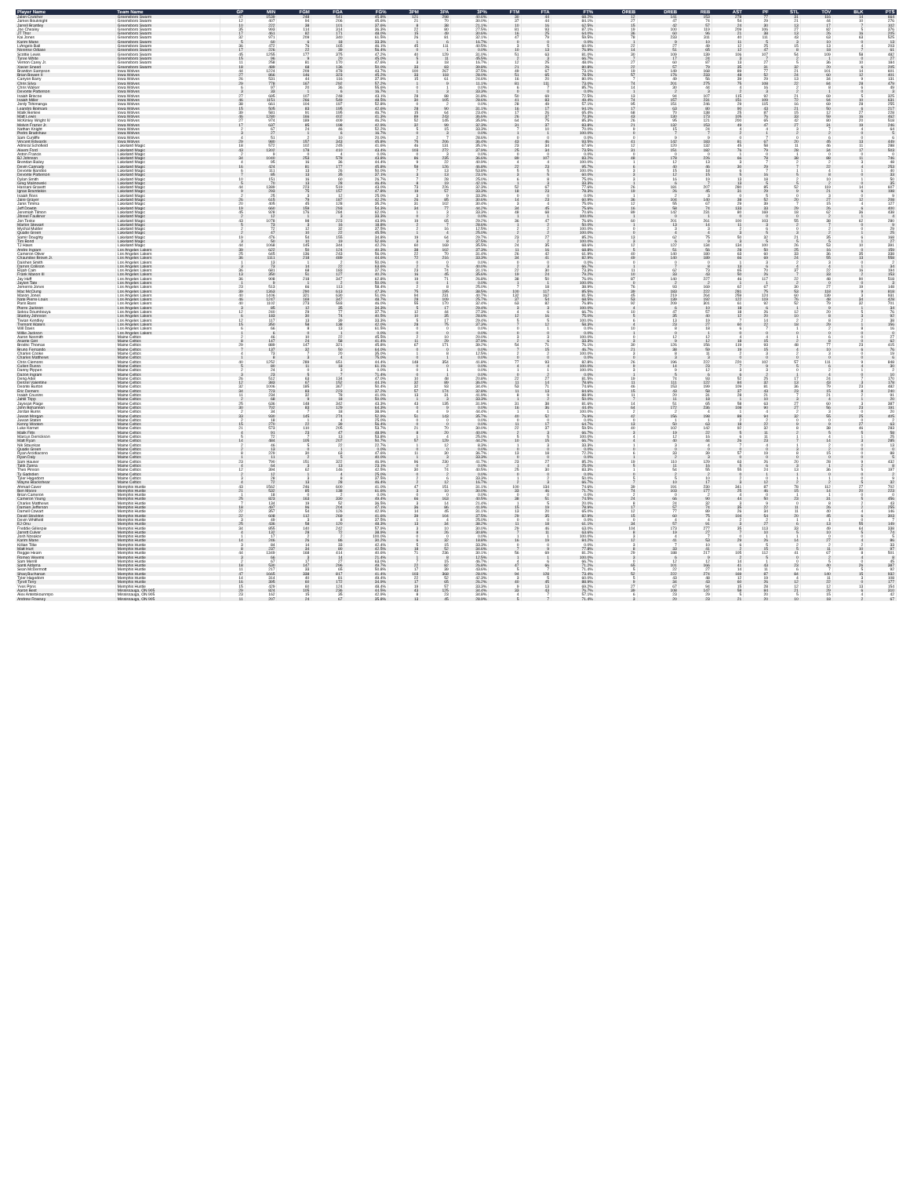| Player Name | Team Name | GP | MIN | FGM | FGA | FG% | 3PM | 3PA | 3P% | FTM | FTA | FT% | OREB | DREB | REB | AST | PF | STL | TOV | BLK | PTS |
| --- | --- | --- | --- | --- | --- | --- | --- | --- | --- | --- | --- | --- | --- | --- | --- | --- | --- | --- | --- | --- | --- |
| Jalen Crutcher | Greensboro Swarm | 47 | 1539 | 248 | 541 | 45.8% | 121 | 298 | 40.6% | 30 | 44 | 68.2% | 12 | 141 | 153 | 278 | 77 | 31 | 116 | 14 | 664 |
| James Bouknight | Greensboro Swarm | 12 | 407 | 94 | 206 | 45.6% | 21 | 70 | 30.0% | 37 | 44 | 84.1% | 27 | 47 | 74 | 54 | 29 | 21 | 44 | 10 | 276 |
| Jarrell Brantley | Greensboro Swarm | 10 | 222 | 38 | 101 | 37.6% | 8 | 38 | 21.1% | 10 | 16 | 62.5% | 15 | 42 | 57 | 24 | 30 | 13 | 17 | 7 | 102 |
| Joe Chealey | Greensboro Swarm | 35 | 993 | 114 | 314 | 36.3% | 22 | 80 | 27.5% | 81 | 93 | 87.1% | 19 | 100 | 119 | 209 | 106 | 27 | 82 | 5 | 376 |
| JT Thor | Greensboro Swarm | 17 | 461 | 82 | 171 | 48.0% | 15 | 49 | 30.6% | 16 | 25 | 64.0% | 36 | 60 | 96 | 21 | 38 | 13 | 26 | 16 | 205 |
| Kai Jones | Greensboro Swarm | 32 | 971 | 209 | 340 | 61.5% | 26 | 81 | 32.1% | 47 | 79 | 59.5% | 78 | 233 | 311 | 40 | 111 | 43 | 63 | 63 | 525 |
| Karim Mane | Greensboro Swarm | 5 | 60 | 6 | 18 | 33.3% | 1 | 6 | 16.7% | 0 | 0 | 0.0% | 1 | 9 | 10 | 11 | 5 | 3 | 10 | 0 | 13 |
| LiAngelo Ball | Greensboro Swarm | 36 | 472 | 76 | 165 | 46.1% | 45 | 111 | 40.5% | 3 | 5 | 60.0% | 22 | 27 | 49 | 12 | 25 | 15 | 13 | 4 | 203 |
| Norense Odiase | Greensboro Swarm | 17 | 226 | 22 | 39 | 56.4% | 0 | 1 | 0.0% | 10 | 13 | 76.9% | 14 | 51 | 65 | 12 | 47 | 8 | 18 | 7 | 61 |
| Scottie Lewis | Greensboro Swarm | 45 | 1255 | 177 | 375 | 47.2% | 40 | 129 | 31.0% | 51 | 63 | 81.0% | 30 | 109 | 139 | 106 | 107 | 54 | 109 | 58 | 482 |
| Tyree White | Greensboro Swarm | 15 | 96 | 9 | 20 | 45.0% | 5 | 11 | 45.5% | 2 | 3 | 66.7% | 7 | 17 | 24 | 3 | 7 | 2 | 1 | 0 | 27 |
| Vernon Carey Jr. | Greensboro Swarm | 11 | 258 | 81 | 170 | 47.6% | 3 | 18 | 16.7% | 12 | 25 | 48.0% | 27 | 60 | 87 | 13 | 27 | 5 | 36 | 10 | 184 |
| Xavier Sneed | Greensboro Swarm | 18 | 489 | 68 | 136 | 50.0% | 33 | 83 | 39.8% | 21 | 26 | 80.8% | 22 | 57 | 79 | 35 | 31 | 32 | 20 | 6 | 205 |
| Brandon Sampson | Iowa Wolves | 44 | 1224 | 209 | 478 | 43.7% | 100 | 267 | 37.5% | 49 | 67 | 73.1% | 19 | 149 | 168 | 89 | 77 | 21 | 101 | 14 | 601 |
| Brian Bowen II | Iowa Wolves | 27 | 866 | 146 | 323 | 45.2% | 33 | 118 | 28.0% | 51 | 65 | 78.5% | 57 | 176 | 233 | 48 | 52 | 24 | 60 | 12 | 401 |
| Canyon Barry | Iowa Wolves | 26 | 531 | 44 | 116 | 37.9% | 15 | 61 | 24.6% | 16 | 20 | 80.0% | 7 | 49 | 56 | 39 | 29 | 13 | 34 | 9 | 131 |
| Chris Silva | Iowa Wolves | 29 | 778 | 167 | 292 | 57.2% | 1 | 9 | 11.1% | 81 | 111 | 73.0% | 74 | 201 | 275 | 75 | 108 | 22 | 84 | 28 | 479 |
| Chris Walker | Iowa Wolves | 6 | 97 | 20 | 36 | 55.6% | 0 | 1 | 0.0% | 6 | 7 | 85.7% | 14 | 30 | 44 | 4 | 16 | 2 | 8 | 6 | 49 |
| Devonte Patterson | Iowa Wolves | 3 | 33 | 1 | 6 | 16.7% | 1 | 3 | 33.3% | 0 | 0 | 0.0% | 1 | 2 | 3 | 2 | 3 | 2 | 1 | 0 | 3 |
| Isaiah Briscoe | Iowa Wolves | 27 | 695 | 107 | 248 | 43.1% | 28 | 88 | 31.8% | 50 | 69 | 72.5% | 13 | 94 | 107 | 115 | 92 | 21 | 69 | 5 | 325 |
| Isaiah Miller | Iowa Wolves | 46 | 1151 | 266 | 549 | 48.5% | 30 | 105 | 28.6% | 41 | 83 | 49.4% | 74 | 157 | 231 | 151 | 109 | 72 | 94 | 10 | 631 |
| Jordy Tshimanga | Iowa Wolves | 38 | 661 | 104 | 197 | 52.8% | 0 | 2 | 0.0% | 28 | 49 | 57.1% | 95 | 151 | 246 | 29 | 115 | 16 | 69 | 28 | 255 |
| Leandro Bolmaro | Iowa Wolves | 15 | 505 | 83 | 195 | 42.6% | 28 | 90 | 31.1% | 16 | 17 | 94.1% | 17 | 63 | 80 | 90 | 43 | 21 | 50 | 6 | 217 |
| Malik Benlevi | Iowa Wolves | 39 | 581 | 91 | 195 | 46.7% | 15 | 64 | 23.4% | 17 | 26 | 65.4% | 68 | 70 | 138 | 25 | 87 | 15 | 12 | 27 | 228 |
| Matt Lewis | Iowa Wolves | 46 | 1280 | 166 | 402 | 41.3% | 89 | 243 | 36.6% | 26 | 37 | 70.3% | 43 | 130 | 173 | 105 | 76 | 33 | 59 | 16 | 462 |
| McKinley Wright IV | Iowa Wolves | 27 | 974 | 189 | 409 | 46.2% | 52 | 145 | 35.9% | 64 | 75 | 85.3% | 26 | 95 | 121 | 200 | 65 | 42 | 80 | 20 | 518 |
| Melvin Frazier Jr. | Iowa Wolves | 17 | 637 | 85 | 198 | 42.9% | 32 | 99 | 32.3% | 31 | 37 | 83.8% | 21 | 132 | 153 | 49 | 47 | 27 | 31 | 19 | 246 |
| Nathan Knight | Iowa Wolves | 2 | 67 | 24 | 46 | 52.2% | 5 | 15 | 33.3% | 7 | 10 | 70.0% | 9 | 15 | 24 | 4 | 4 | 3 | 7 | 4 | 64 |
| Pedro Bradshaw | Iowa Wolves | 3 | 27 | 1 | 6 | 16.7% | 0 | 3 | 0.0% | 1 | 1 | 100.0% | 0 | 7 | 7 | 2 | 1 | 2 | 2 | 0 | 5 |
| Sam Cunliffe | Iowa Wolves | 4 | 51 | 2 | 10 | 20.0% | 2 | 7 | 28.6% | 0 | 0 | 0.0% | 0 | 9 | 9 | 0 | 7 | 0 | 6 | 0 | 6 |
| Vincent Edwards | Iowa Wolves | 29 | 980 | 157 | 343 | 45.8% | 75 | 206 | 36.4% | 43 | 46 | 93.5% | 41 | 142 | 183 | 81 | 67 | 20 | 45 | 13 | 449 |
| Admiral Schofield | Lakeland Magic | 18 | 572 | 102 | 245 | 41.6% | 46 | 131 | 35.1% | 23 | 34 | 67.6% | 12 | 120 | 132 | 45 | 58 | 11 | 46 | 11 | 288 |
| Aleem Ford | Lakeland Magic | 43 | 1302 | 178 | 410 | 43.4% | 103 | 272 | 37.9% | 25 | 34 | 73.5% | 31 | 151 | 182 | 76 | 79 | 28 | 34 | 17 | 503 |
| Aston Francis | Lakeland Magic | 2 | 9 | 0 | 4 | 0.0% | 0 | 3 | 0.0% | 0 | 0 | 0.0% | 0 | 0 | 0 | 1 | 0 | 1 | 0 | 0 | 0 |
| BJ Johnson | Lakeland Magic | 34 | 1040 | 253 | 578 | 43.8% | 86 | 235 | 36.6% | 89 | 107 | 83.2% | 48 | 178 | 226 | 66 | 78 | 38 | 88 | 11 | 746 |
| Brendan Bailey | Lakeland Magic | 4 | 95 | 16 | 36 | 44.4% | 9 | 22 | 40.9% | 4 | 4 | 100.0% | 1 | 12 | 13 | 3 | 7 | 2 | 2 | 3 | 48 |
| Devin Cannady | Lakeland Magic | 16 | 424 | 81 | 177 | 45.8% | 59 | 126 | 46.8% | 22 | 23 | 95.7% | 6 | 40 | 46 | 30 | 29 | 7 | 22 | 4 | 253 |
| Devonte Bandoo | Lakeland Magic | 6 | 111 | 13 | 26 | 50.0% | 7 | 13 | 53.8% | 5 | 5 | 100.0% | 3 | 15 | 18 | 6 | 7 | 1 | 4 | 1 | 40 |
| Devonte Patterson | Lakeland Magic | 7 | 85 | 13 | 35 | 37.1% | 3 | 13 | 23.1% | 3 | 5 | 60.0% | 3 | 12 | 15 | 5 | 16 | 5 | 8 | 0 | 33 |
| Dylan Smith | Lakeland Magic | 10 | 151 | 16 | 60 | 26.7% | 7 | 28 | 25.0% | 6 | 8 | 75.0% | 3 | 16 | 19 | 13 | 18 | 2 | 10 | 1 | 50 |
| Greg Malinowski | Lakeland Magic | 5 | 70 | 13 | 28 | 46.4% | 8 | 19 | 42.1% | 1 | 3 | 33.3% | 1 | 6 | 7 | 13 | 5 | 5 | 2 | 0 | 35 |
| Hassani Gravett | Lakeland Magic | 44 | 1389 | 223 | 519 | 43.0% | 73 | 226 | 32.3% | 52 | 67 | 77.6% | 26 | 181 | 207 | 280 | 85 | 52 | 119 | 14 | 607 |
| Ignas Brazdeikis | Lakeland Magic | 9 | 293 | 75 | 157 | 47.8% | 19 | 57 | 33.3% | 18 | 23 | 78.3% | 19 | 26 | 45 | 31 | 29 | 9 | 21 | 6 | 198 |
| Isaiah Ross | Lakeland Magic | 2 | 25 | 3 | 12 | 25.0% | 3 | 9 | 33.3% | 0 | 0 | 0.0% | 1 | 2 | 3 | 0 | 5 | 0 | 3 | 0 | 9 |
| Jaire Grayer | Lakeland Magic | 26 | 615 | 79 | 187 | 42.2% | 26 | 85 | 30.6% | 14 | 23 | 60.9% | 36 | 104 | 140 | 38 | 52 | 20 | 27 | 12 | 208 |
| Janis Timma | Lakeland Magic | 20 | 405 | 45 | 128 | 35.2% | 31 | 102 | 30.4% | 3 | 4 | 75.0% | 12 | 55 | 67 | 29 | 39 | 7 | 15 | 4 | 127 |
| Jeff Dowtin | Lakeland Magic | 19 | 660 | 159 | 293 | 54.3% | 34 | 77 | 44.2% | 34 | 45 | 75.6% | 16 | 58 | 74 | 133 | 33 | 29 | 26 | 6 | 400 |
| Jeremiah Tilmon | Lakeland Magic | 45 | 928 | 176 | 284 | 62.0% | 1 | 3 | 33.3% | 48 | 68 | 70.6% | 89 | 142 | 231 | 80 | 169 | 18 | 62 | 36 | 438 |
| Jibreel Faulkner | Lakeland Magic | 2 | 12 | 1 | 3 | 33.3% | 0 | 2 | 0.0% | 1 | 1 | 100.0% | 1 | 0 | 1 | 0 | 0 | 0 | 2 | 1 | 4 |
| Jon Teske | Lakeland Magic | 43 | 1078 | 98 | 223 | 43.9% | 19 | 65 | 29.2% | 36 | 47 | 76.6% | 60 | 201 | 261 | 100 | 103 | 55 | 38 | 62 | 280 |
| Marlon Stewart | Lakeland Magic | 5 | 73 | 3 | 16 | 18.8% | 2 | 7 | 28.6% | 1 | 2 | 50.0% | 1 | 13 | 14 | 11 | 3 | 2 | 7 | 0 | 9 |
| Mychal Mulder | Lakeland Magic | 2 | 72 | 12 | 32 | 37.5% | 2 | 16 | 12.5% | 2 | 2 | 100.0% | 0 | 3 | 3 | 2 | 6 | 0 | 2 | 0 | 29 |
| Quade Green | Lakeland Magic | 2 | 47 | 10 | 22 | 45.5% | 1 | 4 | 25.0% | 2 | 2 | 100.0% | 0 | 4 | 4 | 3 | 5 | 3 | 2 | 1 | 25 |
| Samir Doughty | Lakeland Magic | 19 | 476 | 54 | 155 | 34.8% | 19 | 64 | 29.7% | 23 | 27 | 85.2% | 13 | 62 | 75 | 50 | 32 | 21 | 35 | 6 | 168 |
| Tim Bond | Lakeland Magic | 3 | 50 | 10 | 19 | 52.6% | 3 | 8 | 37.5% | 2 | 2 | 100.0% | 3 | 6 | 9 | 3 | 5 | 5 | 5 | 1 | 27 |
| TJ Haws | Lakeland Magic | 44 | 1068 | 145 | 344 | 42.2% | 60 | 169 | 35.5% | 24 | 35 | 68.6% | 12 | 122 | 134 | 134 | 100 | 26 | 53 | 10 | 391 |
| Andre Ingram | Los Angeles Lakers | 39 | 622 | 50 | 124 | 40.3% | 38 | 102 | 37.3% | 11 | 16 | 68.8% | 5 | 51 | 56 | 28 | 50 | 25 | 16 | 0 | 159 |
| Cameron Oliver | Los Angeles Lakers | 25 | 645 | 136 | 243 | 56.0% | 22 | 70 | 31.4% | 26 | 42 | 61.9% | 40 | 140 | 180 | 63 | 60 | 33 | 36 | 35 | 338 |
| Chaundee Brown Jr. | Los Angeles Lakers | 36 | 1111 | 218 | 489 | 44.6% | 72 | 216 | 33.3% | 34 | 41 | 82.9% | 49 | 140 | 189 | 66 | 69 | 24 | 55 | 13 | 558 |
| Daishen Smith | Los Angeles Lakers | 1 | 13 | 1 | 2 | 50.0% | 0 | 0 | 0.0% | 0 | 0 | 0.0% | 0 | 0 | 0 | 1 | 3 | 2 | 3 | 0 | 2 |
| Darren Collison | Los Angeles Lakers | 3 | 73 | 14 | 22 | 63.6% | 2 | 5 | 40.0% | 2 | 3 | 66.7% | 1 | 7 | 8 | 13 | 6 | 4 | 4 | 1 | 34 |
| Elijah Cain | Los Angeles Lakers | 36 | 681 | 68 | 183 | 37.2% | 23 | 74 | 31.1% | 22 | 30 | 73.3% | 11 | 62 | 73 | 65 | 70 | 37 | 22 | 16 | 194 |
| Frank Mason III | Los Angeles Lakers | 13 | 350 | 51 | 127 | 40.2% | 16 | 45 | 35.6% | 19 | 24 | 79.2% | 10 | 33 | 43 | 50 | 26 | 7 | 33 | 2 | 153 |
| Jay Huff | Los Angeles Lakers | 36 | 908 | 218 | 347 | 62.8% | 19 | 71 | 26.8% | 38 | 50 | 76.0% | 87 | 140 | 227 | 46 | 117 | 22 | 48 | 90 | 518 |
| Jaylen Tate | Los Angeles Lakers | 1 | 9 | 1 | 2 | 50.0% | 0 | 1 | 0.0% | 1 | 1 | 100.0% | 0 | 2 | 2 | 1 | 1 | 2 | 0 | 0 | 3 |
| Jemerrio Jones | Los Angeles Lakers | 23 | 513 | 66 | 113 | 58.4% | 2 | 8 | 25.0% | 7 | 18 | 38.9% | 76 | 93 | 169 | 62 | 67 | 30 | 27 | 19 | 148 |
| Mac McClung | Los Angeles Lakers | 39 | 1363 | 290 | 613 | 47.3% | 75 | 195 | 38.5% | 100 | 117 | 85.5% | 39 | 183 | 222 | 281 | 75 | 53 | 118 | 9 | 818 |
| Mason Jones | Los Angeles Lakers | 40 | 1406 | 321 | 630 | 51.0% | 94 | 231 | 40.7% | 132 | 162 | 81.5% | 45 | 219 | 264 | 259 | 124 | 60 | 139 | 3 | 931 |
| Nate Pierre-Louis | Los Angeles Lakers | 46 | 1247 | 169 | 347 | 48.7% | 28 | 109 | 25.7% | 37 | 54 | 68.5% | 53 | 139 | 192 | 122 | 119 | 76 | 48 | 34 | 428 |
| Paris Bass | Los Angeles Lakers | 40 | 1102 | 273 | 593 | 46.0% | 55 | 170 | 32.4% | 63 | 82 | 76.8% | 92 | 209 | 301 | 61 | 92 | 52 | 79 | 32 | 701 |
| Pierre Jackson | Los Angeles Lakers | 3 | 85 | 12 | 35 | 34.3% | 5 | 17 | 29.4% | 3 | 3 | 100.0% | 4 | 6 | 10 | 18 | 6 | 1 | 9 | 1 | 34 |
| Sekou Doumbouya | Los Angeles Lakers | 12 | 240 | 29 | 77 | 37.7% | 12 | 44 | 27.3% | 4 | 6 | 66.7% | 10 | 47 | 57 | 18 | 26 | 12 | 20 | 5 | 76 |
| Stanley Johnson | Los Angeles Lakers | 6 | 183 | 30 | 74 | 40.5% | 10 | 35 | 28.6% | 12 | 16 | 75.0% | 5 | 35 | 40 | 12 | 20 | 10 | 8 | 3 | 92 |
| Tiwian Kendley | Los Angeles Lakers | 12 | 117 | 13 | 39 | 33.3% | 5 | 17 | 29.4% | 5 | 5 | 100.0% | 6 | 13 | 19 | 7 | 14 | 2 | 8 | 2 | 38 |
| Tremont Waters | Los Angeles Lakers | 15 | 350 | 58 | 138 | 42.0% | 28 | 75 | 37.3% | 7 | 12 | 58.3% | 4 | 23 | 27 | 60 | 22 | 18 | 29 | 1 | 156 |
| Will Davis | Los Angeles Lakers | 6 | 66 | 8 | 13 | 61.5% | 0 | 0 | 0.0% | 0 | 1 | 0.0% | 10 | 8 | 18 | 6 | 7 | 1 | 2 | 8 | 16 |
| Willie Jackson | Los Angeles Lakers | 1 | 6 | 0 | 1 | 0.0% | 0 | 0 | 0.0% | 0 | 0 | 0.0% | 1 | 0 | 1 | 0 | 0 | 0 | 0 | 0 | 0 |
| Aaron Nesmith | Maine Celtics | 2 | 46 | 10 | 22 | 45.5% | 2 | 10 | 20.0% | 3 | 3 | 100.0% | 0 | 12 | 12 | 4 | 4 | 1 | 6 | 0 | 27 |
| Asante Gist | Maine Celtics | 8 | 147 | 24 | 58 | 41.4% | 11 | 29 | 37.9% | 2 | 6 | 33.3% | 3 | 9 | 12 | 18 | 15 | 2 | 8 | 0 | 62 |
| Brodric Thomas | Maine Celtics | 29 | 889 | 147 | 321 | 45.8% | 67 | 171 | 39.2% | 54 | 71 | 76.1% | 30 | 126 | 156 | 119 | 93 | 48 | 77 | 23 | 415 |
| Bruno Fernando | Maine Celtics | 7 | 137 | 32 | 50 | 64.0% | 0 | 0 | 0.0% | 7 | 15 | 46.7% | 21 | 38 | 59 | 19 | 15 | 4 | 10 | 6 | 76 |
| Charles Cooke | Maine Celtics | 4 | 73 | 7 | 20 | 35.0% | 1 | 8 | 12.5% | 2 | 2 | 100.0% | 3 | 8 | 11 | 2 | 3 | 2 | 3 | 0 | 19 |
| Charles Matthews | Maine Celtics | 1 | 8 | 3 | 4 | 75.0% | 0 | 1 | 0.0% | 0 | 0 | 0.0% | 0 | 3 | 3 | 0 | 0 | 0 | 0 | 0 | 6 |
| Chris Clemons | Maine Celtics | 40 | 1252 | 289 | 651 | 44.4% | 148 | 354 | 41.8% | 77 | 93 | 82.8% | 26 | 196 | 222 | 220 | 102 | 57 | 111 | 9 | 848 |
| Cullen Russo | Maine Celtics | 5 | 80 | 11 | 18 | 61.1% | 0 | 0 | 0.0% | 4 | 4 | 100.0% | 9 | 14 | 23 | 7 | 9 | 5 | 6 | 4 | 30 |
| Danny Pippen | Maine Celtics | 2 | 24 | 0 | 3 | 0.0% | 0 | 1 | 0.0% | 1 | 1 | 100.0% | 3 | 9 | 12 | 3 | 3 | 0 | 2 | 1 | 2 |
| Dazon Ingram | Maine Celtics | 3 | 23 | 5 | 7 | 71.4% | 0 | 1 | 0.0% | 0 | 2 | 0.0% | 1 | 5 | 6 | 6 | 2 | 1 | 4 | 0 | 10 |
| Deng Adel | Maine Celtics | 26 | 512 | 63 | 134 | 47.0% | 10 | 48 | 20.8% | 22 | 27 | 81.5% | 19 | 74 | 93 | 52 | 25 | 17 | 24 | 7 | 170 |
| Denzel Valentine | Maine Celtics | 12 | 383 | 67 | 152 | 44.1% | 32 | 89 | 36.0% | 11 | 14 | 78.6% | 11 | 111 | 122 | 84 | 32 | 13 | 43 | 3 | 178 |
| Deonte Burton | Maine Celtics | 32 | 1006 | 185 | 367 | 50.4% | 32 | 93 | 34.4% | 53 | 71 | 74.6% | 46 | 153 | 199 | 109 | 81 | 36 | 79 | 23 | 482 |
| Eric Demers | Maine Celtics | 34 | 723 | 83 | 223 | 37.2% | 57 | 174 | 32.8% | 11 | 13 | 84.6% | 15 | 43 | 58 | 37 | 43 | 23 | 15 | 8 | 240 |
| Isaiah Cousins | Maine Celtics | 11 | 234 | 32 | 78 | 41.0% | 13 | 31 | 41.9% | 8 | 9 | 88.9% | 11 | 20 | 31 | 28 | 21 | 7 | 21 | 2 | 91 |
| Jahlil Tripp | Maine Celtics | 2 | 68 | 9 | 18 | 50.0% | 1 | 3 | 33.3% | 1 | 2 | 50.0% | 7 | 11 | 18 | 1 | 10 | 3 | 4 | 1 | 20 |
| Jaysean Paige | Maine Celtics | 25 | 636 | 148 | 342 | 43.3% | 43 | 135 | 31.9% | 31 | 38 | 81.6% | 14 | 51 | 65 | 58 | 63 | 27 | 60 | 3 | 387 |
| John Bohannon | Maine Celtics | 30 | 702 | 83 | 129 | 64.3% | 0 | 9 | 0.0% | 16 | 36 | 44.4% | 64 | 172 | 236 | 108 | 90 | 27 | 56 | 23 | 191 |
| Jordan Burns | Maine Celtics | 2 | 34 | 7 | 18 | 38.9% | 4 | 9 | 44.4% | 1 | 1 | 100.0% | 2 | 2 | 4 | 1 | 4 | 2 | 3 | 0 | 20 |
| Juwan Morgan | Maine Celtics | 33 | 930 | 145 | 274 | 52.9% | 51 | 143 | 35.7% | 40 | 52 | 76.9% | 42 | 156 | 198 | 88 | 94 | 32 | 55 | 25 | 405 |
| Juwan Staten | Maine Celtics | 2 | 18 | 1 | 4 | 25.0% | 0 | 0 | 0.0% | 0 | 0 | 0.0% | 0 | 1 | 1 | 2 | 2 | 0 | 0 | 0 | 2 |
| Kenny Wooten | Maine Celtics | 15 | 270 | 22 | 39 | 56.4% | 0 | 0 | 0.0% | 11 | 17 | 64.7% | 13 | 50 | 63 | 18 | 22 | 9 | 9 | 27 | 63 |
| Luke Kornet | Maine Celtics | 21 | 573 | 110 | 205 | 53.7% | 21 | 70 | 30.0% | 22 | 37 | 59.5% | 40 | 102 | 142 | 92 | 32 | 8 | 38 | 46 | 283 |
| Malik Fitts | Maine Celtics | 4 | 91 | 23 | 47 | 48.9% | 8 | 20 | 40.0% | 2 | 3 | 66.7% | 3 | 19 | 22 | 5 | 11 | 2 | 5 | 5 | 58 |
| Marcus Derrickson | Maine Celtics | 5 | 72 | 7 | 13 | 53.8% | 1 | 4 | 25.0% | 5 | 5 | 100.0% | 4 | 12 | 16 | 6 | 11 | 1 | 4 | 1 | 25 |
| Matt Ryan | Maine Celtics | 14 | 484 | 105 | 207 | 50.7% | 57 | 129 | 44.2% | 10 | 15 | 66.7% | 4 | 40 | 44 | 26 | 23 | 7 | 14 | 3 | 285 |
| Nik Stauskas | Maine Celtics | 2 | 46 | 5 | 22 | 22.7% | 1 | 12 | 8.3% | 1 | 3 | 33.3% | 1 | 3 | 4 | 7 | 4 | 1 | 2 | 0 | 13 |
| Quade Green | Maine Celtics | 2 | 13 | 0 | 1 | 0.0% | 0 | 0 | 0.0% | 0 | 0 | 0.0% | 0 | 0 | 0 | 0 | 0 | 3 | 2 | 0 | 0 |
| Ryan Arcidiacono | Maine Celtics | 8 | 229 | 30 | 63 | 47.6% | 11 | 30 | 36.7% | 13 | 18 | 72.2% | 6 | 33 | 39 | 57 | 19 | 8 | 15 | 0 | 88 |
| Ryan Daly | Maine Celtics | 1 | 11 | 2 | 5 | 40.0% | 1 | 3 | 33.3% | 0 | 0 | 0.0% | 1 | 2 | 3 | 0 | 0 | 0 | 0 | 0 | 5 |
| Sam Hauser | Maine Celtics | 23 | 790 | 151 | 322 | 46.9% | 96 | 230 | 41.7% | 23 | 27 | 85.2% | 19 | 110 | 129 | 63 | 26 | 20 | 28 | 9 | 432 |
| Talib Zanna | Maine Celtics | 4 | 64 | 3 | 13 | 23.1% | 0 | 2 | 0.0% | 1 | 4 | 25.0% | 5 | 11 | 16 | 5 | 6 | 3 | 1 | 2 | 8 |
| Theo Pinson | Maine Celtics | 12 | 394 | 62 | 146 | 42.5% | 30 | 74 | 40.5% | 25 | 30 | 83.3% | 1 | 54 | 55 | 55 | 24 | 13 | 36 | 5 | 197 |
| Ty Gadsden | Maine Celtics | 2 | 12 | 1 | 4 | 25.0% | 0 | 2 | 0.0% | 0 | 0 | 0.0% | 0 | 2 | 2 | 0 | 1 | 1 | 0 | 0 | 2 |
| Tyler Hagedorn | Maine Celtics | 3 | 28 | 3 | 8 | 37.5% | 2 | 6 | 33.3% | 1 | 2 | 50.0% | 5 | 5 | 10 | 2 | 0 | 1 | 1 | 0 | 9 |
| Wayne Blackshear | Maine Celtics | 4 | 72 | 13 | 28 | 46.4% | 2 | 12 | 16.7% | 2 | 3 | 66.7% | 7 | 10 | 17 | 3 | 12 | 2 | 2 | 5 | 32 |
| Ahmad Caver | Memphis Hustle | 43 | 1562 | 246 | 600 | 41.0% | 47 | 151 | 31.1% | 100 | 134 | 74.6% | 39 | 191 | 230 | 341 | 87 | 78 | 112 | 27 | 702 |
| Ben Moore | Memphis Hustle | 21 | 532 | 85 | 138 | 61.6% | 3 | 10 | 30.0% | 33 | 46 | 71.7% | 74 | 103 | 177 | 25 | 46 | 15 | 14 | 20 | 223 |
| Brian Cameron | Memphis Hustle | 1 | 18 | 0 | 2 | 0.0% | 0 | 0 | 0.0% | 0 | 0 | 0.0% | 2 | 0 | 2 | 4 | 0 | 1 | 1 | 0 | 0 |
| Cameron Young | Memphis Hustle | 25 | 823 | 163 | 330 | 49.4% | 66 | 163 | 40.5% | 38 | 51 | 74.5% | 24 | 66 | 90 | 44 | 50 | 23 | 31 | 5 | 456 |
| Charles Matthews | Memphis Hustle | 7 | 134 | 19 | 52 | 36.5% | 3 | 14 | 21.4% | 1 | 5 | 20.0% | 8 | 24 | 32 | 3 | 9 | 0 | 8 | 2 | 43 |
| Damien Jefferson | Memphis Hustle | 18 | 497 | 96 | 204 | 47.1% | 36 | 86 | 41.9% | 15 | 19 | 78.9% | 17 | 57 | 74 | 35 | 22 | 11 | 26 | 2 | 255 |
| Darnell Cowart | Memphis Hustle | 22 | 357 | 54 | 126 | 42.9% | 14 | 45 | 31.1% | 13 | 20 | 65.0% | 12 | 77 | 89 | 26 | 34 | 11 | 40 | 4 | 146 |
| David Stockton | Memphis Hustle | 22 | 608 | 112 | 269 | 41.6% | 39 | 104 | 37.5% | 29 | 35 | 82.9% | 15 | 60 | 75 | 104 | 54 | 20 | 45 | 6 | 303 |
| Devin Whitfield | Memphis Hustle | 3 | 49 | 3 | 8 | 37.5% | 1 | 4 | 25.0% | 0 | 0 | 0.0% | 0 | 4 | 4 | 2 | 2 | 1 | 1 | 0 | 7 |
| EJ Onu | Memphis Hustle | 25 | 436 | 58 | 120 | 48.3% | 13 | 34 | 38.2% | 11 | 18 | 61.1% | 34 | 57 | 91 | 3 | 27 | 6 | 13 | 55 | 149 |
| Freddie Gillespie | Memphis Hustle | 34 | 855 | 140 | 242 | 57.9% | 3 | 10 | 30.0% | 29 | 46 | 63.0% | 104 | 173 | 277 | 35 | 113 | 33 | 49 | 64 | 338 |
| Jarrett Culver | Memphis Hustle | 4 | 132 | 28 | 72 | 38.9% | 8 | 26 | 30.8% | 7 | 11 | 63.6% | 8 | 19 | 27 | 7 | 10 | 5 | 10 | 5 | 74 |
| Josh Nzeakor | Memphis Hustle | 1 | 17 | 2 | 2 | 100.0% | 0 | 0 | 0.0% | 1 | 1 | 100.0% | 3 | 4 | 7 | 0 | 1 | 1 | 0 | 0 | 5 |
| Karim Mane | Memphis Hustle | 14 | 246 | 26 | 86 | 30.2% | 6 | 32 | 18.8% | 16 | 19 | 84.2% | 12 | 41 | 53 | 29 | 26 | 14 | 27 | 4 | 86 |
| Killian Tillie | Memphis Hustle | 3 | 84 | 14 | 33 | 42.4% | 5 | 15 | 33.3% | 0 | 0 | 0.0% | 3 | 7 | 10 | 6 | 5 | 2 | 2 | 2 | 33 |
| Matt Hurt | Memphis Hustle | 8 | 237 | 34 | 80 | 42.5% | 18 | 52 | 34.6% | 7 | 9 | 77.8% | 8 | 33 | 41 | 2 | 15 | 5 | 11 | 10 | 97 |
| Reggie Hearn | Memphis Hustle | 44 | 1349 | 168 | 414 | 40.6% | 71 | 236 | 30.1% | 56 | 69 | 81.2% | 29 | 188 | 217 | 105 | 112 | 41 | 67 | 8 | 501 |
| Romeo Weems | Memphis Hustle | 3 | 66 | 3 | 14 | 21.4% | 1 | 8 | 12.5% | 1 | 1 | 100.0% | 3 | 6 | 9 | 2 | 5 | 0 | 2 | 4 | 8 |
| Sam Merrill | Memphis Hustle | 2 | 67 | 17 | 27 | 63.0% | 7 | 15 | 46.7% | 4 | 6 | 66.7% | 0 | 12 | 12 | 14 | 1 | 0 | 5 | 0 | 45 |
| Santi Aldama | Memphis Hustle | 18 | 530 | 147 | 296 | 49.7% | 22 | 82 | 26.8% | 47 | 66 | 71.2% | 65 | 101 | 166 | 41 | 43 | 23 | 40 | 26 | 387 |
| Sean McDermott | Memphis Hustle | 11 | 217 | 33 | 65 | 50.8% | 17 | 39 | 43.6% | 5 | 7 | 71.4% | 5 | 22 | 27 | 14 | 11 | 6 | 7 | 5 | 92 |
| Shaq Buchanan | Memphis Hustle | 47 | 1665 | 338 | 817 | 41.4% | 103 | 368 | 28.0% | 94 | 128 | 73.4% | 52 | 222 | 274 | 169 | 87 | 84 | 140 | 15 | 932 |
| Tyler Hagedorn | Memphis Hustle | 14 | 314 | 40 | 81 | 49.4% | 22 | 52 | 42.3% | 3 | 5 | 60.0% | 5 | 43 | 48 | 12 | 19 | 4 | 11 | 3 | 108 |
| Tyrell Terry | Memphis Hustle | 16 | 395 | 60 | 172 | 34.9% | 17 | 65 | 26.2% | 40 | 45 | 88.9% | 9 | 34 | 43 | 60 | 26 | 12 | 22 | 0 | 177 |
| Yves Pons | Memphis Hustle | 15 | 429 | 60 | 124 | 48.4% | 19 | 57 | 33.3% | 9 | 13 | 69.2% | 27 | 67 | 94 | 15 | 28 | 12 | 12 | 13 | 154 |
| Aaron Best | Mississauga, ON 905 | 29 | 824 | 105 | 236 | 44.5% | 43 | 125 | 34.4% | 33 | 43 | 76.7% | 39 | 108 | 147 | 58 | 84 | 21 | 29 | 6 | 310 |
| Alex Antetokounmpo | Mississauga, ON 905 | 23 | 162 | 15 | 35 | 42.9% | 8 | 23 | 34.8% | 4 | 7 | 57.1% | 6 | 23 | 29 | 5 | 20 | 5 | 15 | 4 | 42 |
| Andrew Rowsey | Mississauga, ON 905 | 11 | 207 | 24 | 67 | 35.8% | 13 | 45 | 28.9% | 5 | 7 | 71.4% | 3 | 20 | 23 | 21 | 20 | 10 | 18 | 2 | 67 |